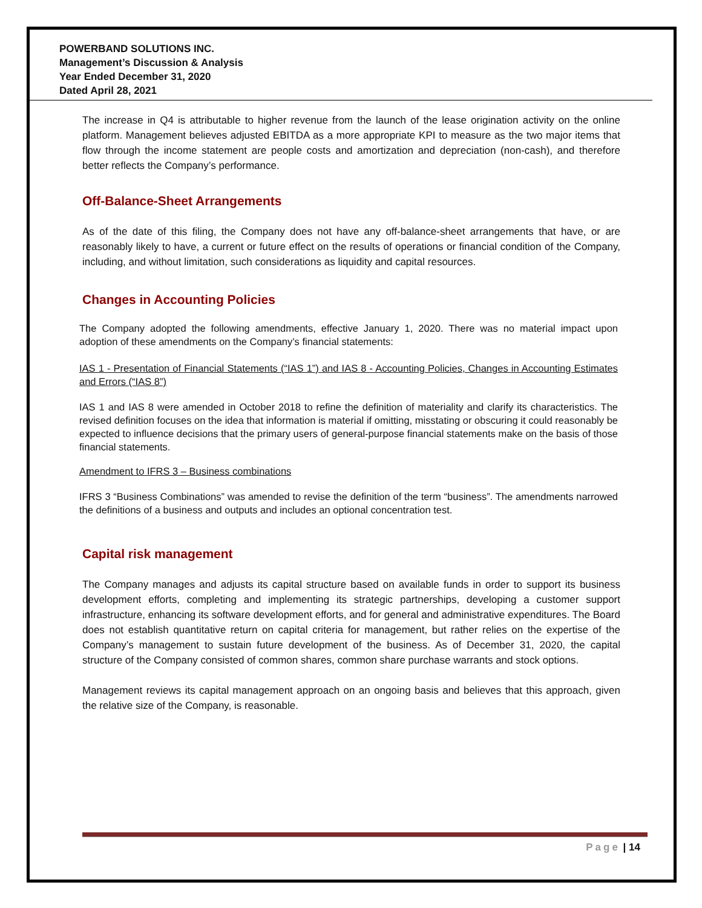POWERBAND SOLUTIONS INC.
Management’s Discussion & Analysis
Year Ended December 31, 2020
Dated April 28, 2021
The increase in Q4 is attributable to higher revenue from the launch of the lease origination activity on the online platform. Management believes adjusted EBITDA as a more appropriate KPI to measure as the two major items that flow through the income statement are people costs and amortization and depreciation (non-cash), and therefore better reflects the Company’s performance.
Off-Balance-Sheet Arrangements
As of the date of this filing, the Company does not have any off-balance-sheet arrangements that have, or are reasonably likely to have, a current or future effect on the results of operations or financial condition of the Company, including, and without limitation, such considerations as liquidity and capital resources.
Changes in Accounting Policies
The Company adopted the following amendments, effective January 1, 2020. There was no material impact upon adoption of these amendments on the Company’s financial statements:
IAS 1 - Presentation of Financial Statements (“IAS 1”) and IAS 8 - Accounting Policies, Changes in Accounting Estimates and Errors (“IAS 8”)
IAS 1 and IAS 8 were amended in October 2018 to refine the definition of materiality and clarify its characteristics. The revised definition focuses on the idea that information is material if omitting, misstating or obscuring it could reasonably be expected to influence decisions that the primary users of general-purpose financial statements make on the basis of those financial statements.
Amendment to IFRS 3 – Business combinations
IFRS 3 “Business Combinations” was amended to revise the definition of the term “business”. The amendments narrowed the definitions of a business and outputs and includes an optional concentration test.
Capital risk management
The Company manages and adjusts its capital structure based on available funds in order to support its business development efforts, completing and implementing its strategic partnerships, developing a customer support infrastructure, enhancing its software development efforts, and for general and administrative expenditures. The Board does not establish quantitative return on capital criteria for management, but rather relies on the expertise of the Company’s management to sustain future development of the business. As of December 31, 2020, the capital structure of the Company consisted of common shares, common share purchase warrants and stock options.
Management reviews its capital management approach on an ongoing basis and believes that this approach, given the relative size of the Company, is reasonable.
Page | 14